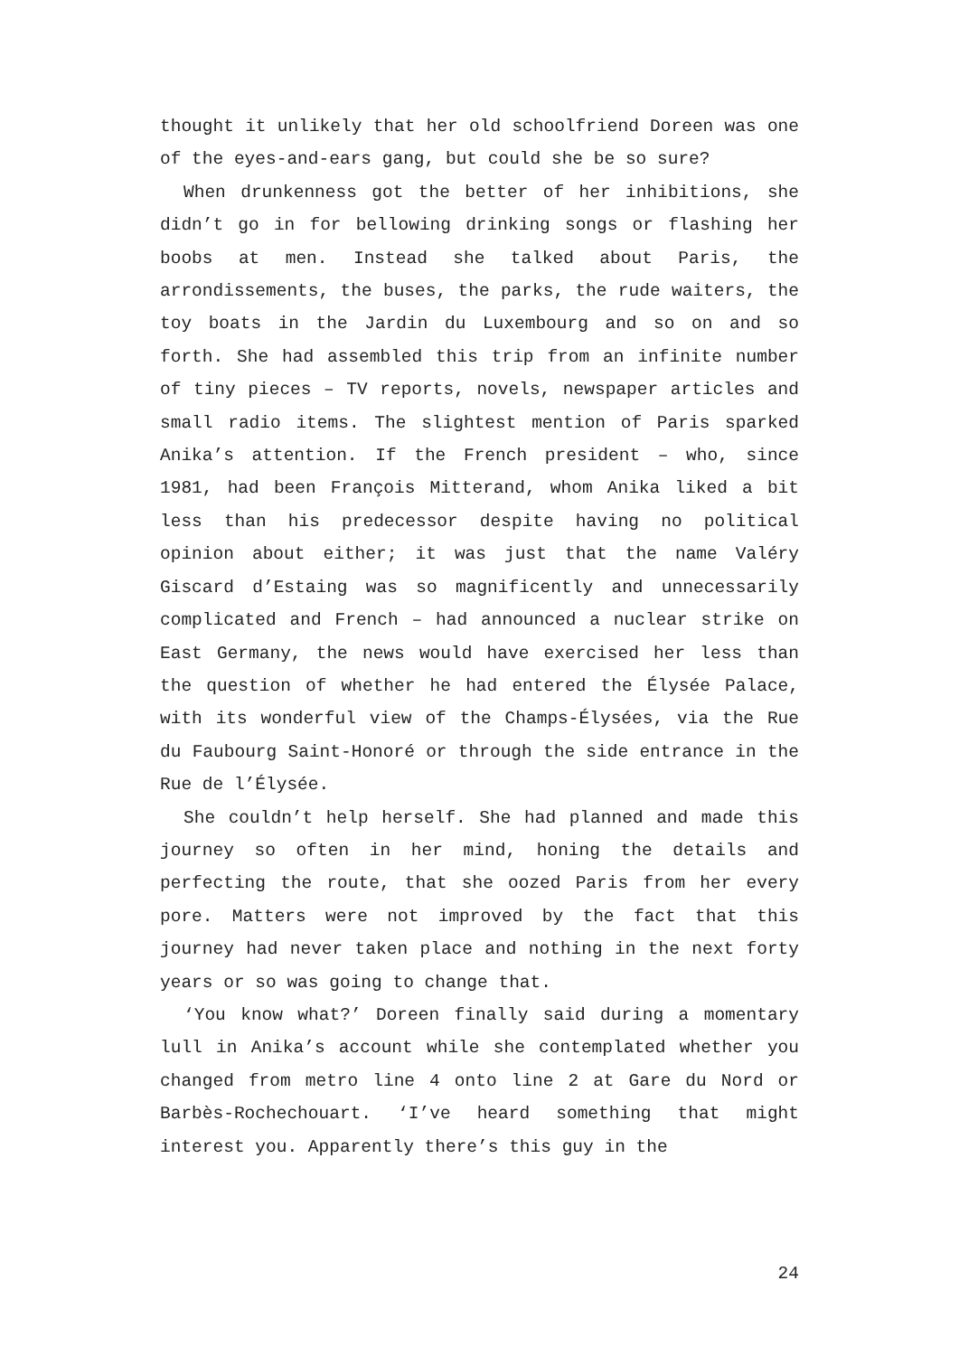thought it unlikely that her old schoolfriend Doreen was one of the eyes-and-ears gang, but could she be so sure?
When drunkenness got the better of her inhibitions, she didn’t go in for bellowing drinking songs or flashing her boobs at men. Instead she talked about Paris, the arrondissements, the buses, the parks, the rude waiters, the toy boats in the Jardin du Luxembourg and so on and so forth. She had assembled this trip from an infinite number of tiny pieces – TV reports, novels, newspaper articles and small radio items. The slightest mention of Paris sparked Anika’s attention. If the French president – who, since 1981, had been François Mitterand, whom Anika liked a bit less than his predecessor despite having no political opinion about either; it was just that the name Valéry Giscard d’Estaing was so magnificently and unnecessarily complicated and French – had announced a nuclear strike on East Germany, the news would have exercised her less than the question of whether he had entered the Élysée Palace, with its wonderful view of the Champs-Élysées, via the Rue du Faubourg Saint-Honoré or through the side entrance in the Rue de l’Élysée.
She couldn’t help herself. She had planned and made this journey so often in her mind, honing the details and perfecting the route, that she oozed Paris from her every pore. Matters were not improved by the fact that this journey had never taken place and nothing in the next forty years or so was going to change that.
‘You know what?’ Doreen finally said during a momentary lull in Anika’s account while she contemplated whether you changed from metro line 4 onto line 2 at Gare du Nord or Barbès-Rochechouart. ‘I’ve heard something that might interest you. Apparently there’s this guy in the
24